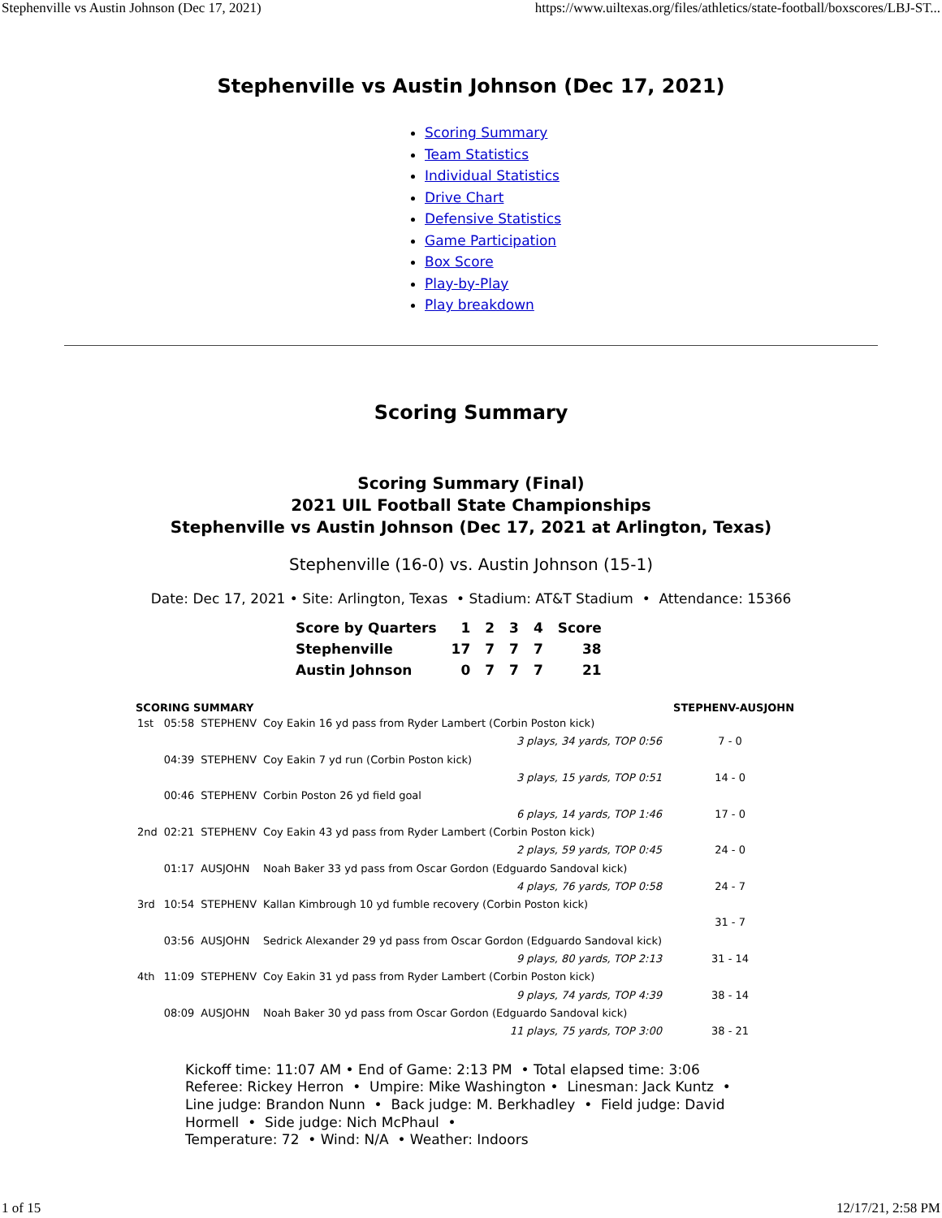Stephenville vs Austin Johnson (Dec 17, 2021) https://www.uiltexas.org/files/athletics/state-football/boxscores/LBJ-ST...
Stephenville vs Austin Johnson (Dec 17, 2021)
Scoring Summary
Team Statistics
Individual Statistics
Drive Chart
Defensive Statistics
Game Participation
Box Score
Play-by-Play
Play breakdown
Scoring Summary
Scoring Summary (Final)
2021 UIL Football State Championships
Stephenville vs Austin Johnson (Dec 17, 2021 at Arlington, Texas)
Stephenville (16-0) vs. Austin Johnson (15-1)
Date: Dec 17, 2021 • Site: Arlington, Texas • Stadium: AT&T Stadium • Attendance: 15366
| Score by Quarters | 1 | 2 | 3 | 4 | Score |
| Stephenville | 17 | 7 | 7 | 7 | 38 |
| Austin Johnson | 0 | 7 | 7 | 7 | 21 |
| SCORING SUMMARY | | | | STEPHENV-AUSJOHN |
| --- | --- | --- | --- | --- |
| 1st | 05:58 | STEPHENV | Coy Eakin 16 yd pass from Ryder Lambert (Corbin Poston kick) | |
| | | | 3 plays, 34 yards, TOP 0:56 | 7 - 0 |
| | 04:39 | STEPHENV | Coy Eakin 7 yd run (Corbin Poston kick) | |
| | | | 3 plays, 15 yards, TOP 0:51 | 14 - 0 |
| | 00:46 | STEPHENV | Corbin Poston 26 yd field goal | |
| | | | 6 plays, 14 yards, TOP 1:46 | 17 - 0 |
| 2nd | 02:21 | STEPHENV | Coy Eakin 43 yd pass from Ryder Lambert (Corbin Poston kick) | |
| | | | 2 plays, 59 yards, TOP 0:45 | 24 - 0 |
| | 01:17 | AUSJOHN | Noah Baker 33 yd pass from Oscar Gordon (Edguardo Sandoval kick) | |
| | | | 4 plays, 76 yards, TOP 0:58 | 24 - 7 |
| 3rd | 10:54 | STEPHENV | Kallan Kimbrough 10 yd fumble recovery (Corbin Poston kick) | |
| | | | | 31 - 7 |
| | 03:56 | AUSJOHN | Sedrick Alexander 29 yd pass from Oscar Gordon (Edguardo Sandoval kick) | |
| | | | 9 plays, 80 yards, TOP 2:13 | 31 - 14 |
| 4th | 11:09 | STEPHENV | Coy Eakin 31 yd pass from Ryder Lambert (Corbin Poston kick) | |
| | | | 9 plays, 74 yards, TOP 4:39 | 38 - 14 |
| | 08:09 | AUSJOHN | Noah Baker 30 yd pass from Oscar Gordon (Edguardo Sandoval kick) | |
| | | | 11 plays, 75 yards, TOP 3:00 | 38 - 21 |
Kickoff time: 11:07 AM • End of Game: 2:13 PM • Total elapsed time: 3:06
Referee: Rickey Herron • Umpire: Mike Washington • Linesman: Jack Kuntz • Line judge: Brandon Nunn • Back judge: M. Berkhadley • Field judge: David Hormell • Side judge: Nich McPhaul •
Temperature: 72 • Wind: N/A • Weather: Indoors
1 of 15 12/17/21, 2:58 PM